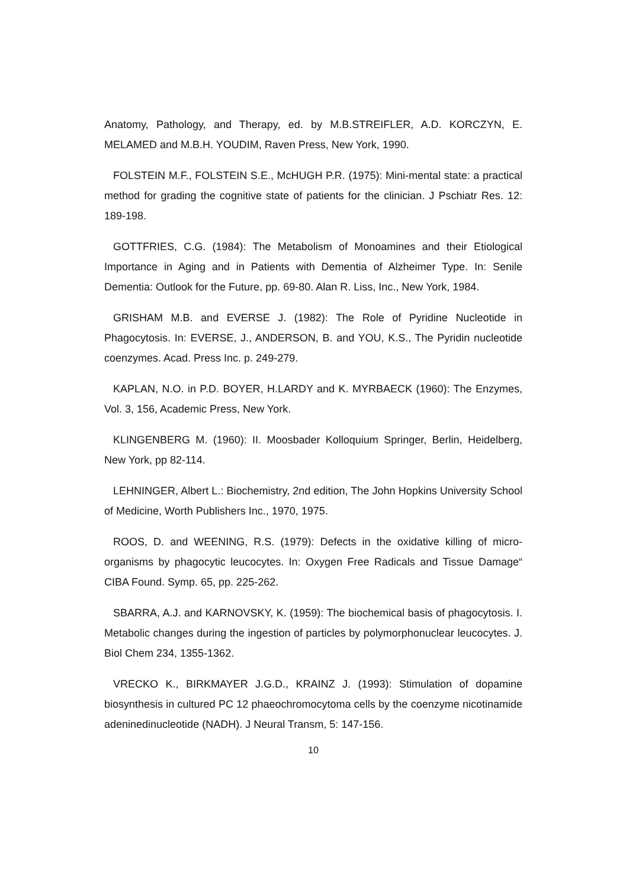Anatomy, Pathology, and Therapy, ed. by M.B.STREIFLER, A.D. KORCZYN, E. MELAMED and M.B.H. YOUDIM, Raven Press, New York, 1990.
FOLSTEIN M.F., FOLSTEIN S.E., McHUGH P.R. (1975): Mini-mental state: a practical method for grading the cognitive state of patients for the clinician. J Pschiatr Res. 12: 189-198.
GOTTFRIES, C.G. (1984): The Metabolism of Monoamines and their Etiological Importance in Aging and in Patients with Dementia of Alzheimer Type. In: Senile Dementia: Outlook for the Future, pp. 69-80. Alan R. Liss, Inc., New York, 1984.
GRISHAM M.B. and EVERSE J. (1982): The Role of Pyridine Nucleotide in Phagocytosis. In: EVERSE, J., ANDERSON, B. and YOU, K.S., The Pyridin nucleotide coenzymes. Acad. Press Inc. p. 249-279.
KAPLAN, N.O. in P.D. BOYER, H.LARDY and K. MYRBAECK (1960): The Enzymes, Vol. 3, 156, Academic Press, New York.
KLINGENBERG M. (1960): II. Moosbader Kolloquium Springer, Berlin, Heidelberg, New York, pp 82-114.
LEHNINGER, Albert L.: Biochemistry, 2nd edition, The John Hopkins University School of Medicine, Worth Publishers Inc., 1970, 1975.
ROOS, D. and WEENING, R.S. (1979): Defects in the oxidative killing of micro-organisms by phagocytic leucocytes. In: Oxygen Free Radicals and Tissue Damage“ CIBA Found. Symp. 65, pp. 225-262.
SBARRA, A.J. and KARNOVSKY, K. (1959): The biochemical basis of phagocytosis. I. Metabolic changes during the ingestion of particles by polymorphonuclear leucocytes. J. Biol Chem 234, 1355-1362.
VRECKO K., BIRKMAYER J.G.D., KRAINZ J. (1993): Stimulation of dopamine biosynthesis in cultured PC 12 phaeochromocytoma cells by the coenzyme nicotinamide adeninedinucleotide (NADH). J Neural Transm, 5: 147-156.
10